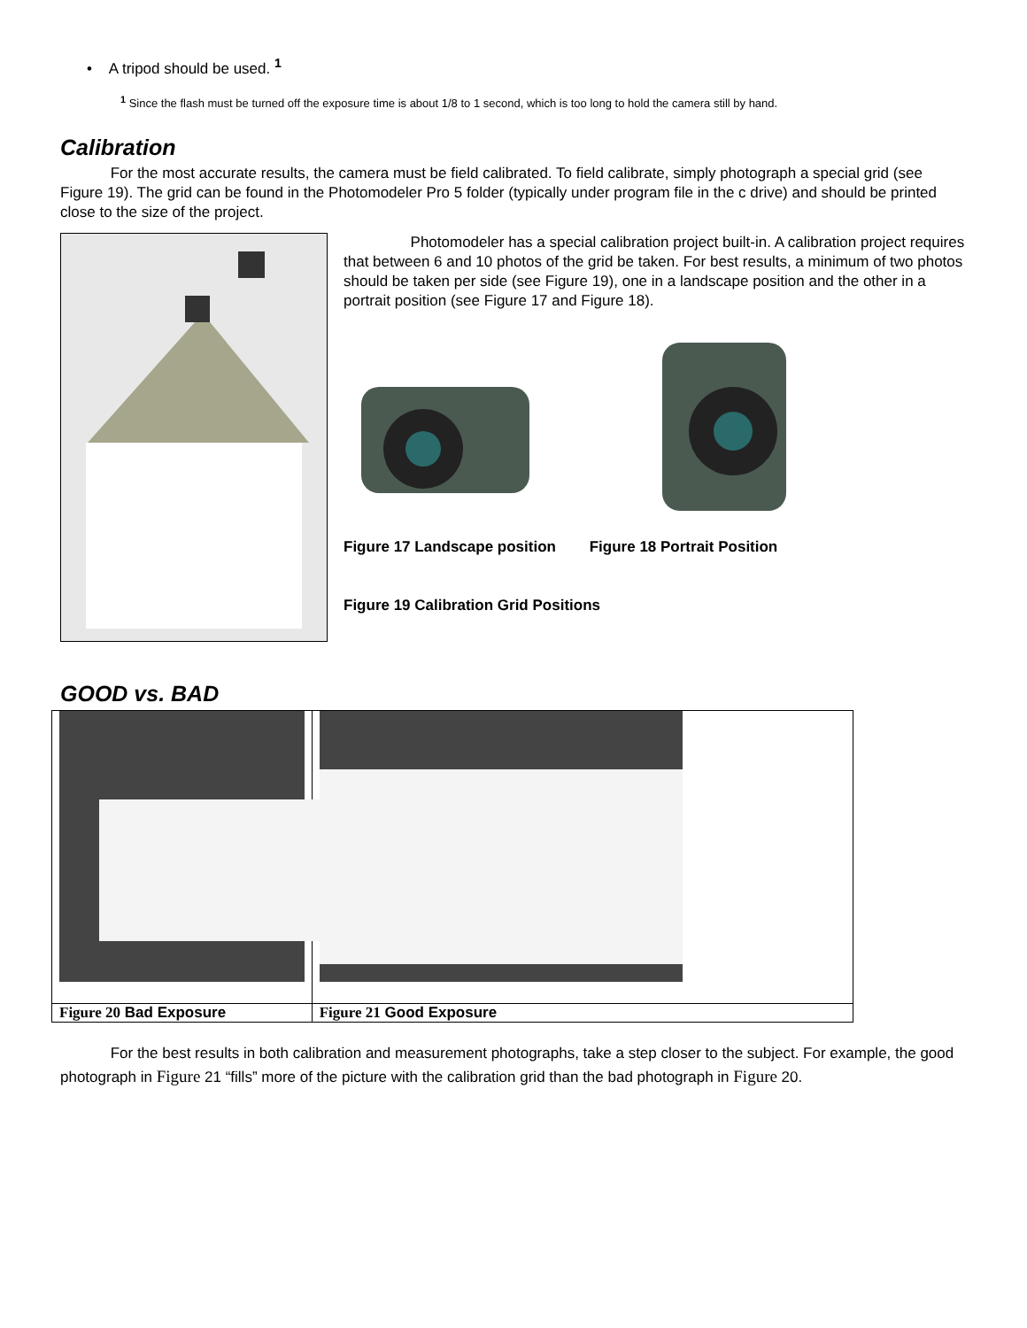• A tripod should be used. <sup>1</sup>
<sup>1</sup> Since the flash must be turned off the exposure time is about 1/8 to 1 second, which is too long to hold the camera still by hand.
Calibration
For the most accurate results, the camera must be field calibrated. To field calibrate, simply photograph a special grid (see Figure 19). The grid can be found in the Photomodeler Pro 5 folder (typically under program file in the c drive) and should be printed close to the size of the project.
Photomodeler has a special calibration project built-in. A calibration project requires that between 6 and 10 photos of the grid be taken. For best results, a minimum of two photos should be taken per side (see Figure 19), one in a landscape position and the other in a portrait position (see Figure 17 and Figure 18).
Figure 17 Landscape position Figure 18 Portrait Position
Figure 19 Calibration Grid Positions
GOOD vs. BAD
| Figure 20 Bad Exposure | Figure 21 Good Exposure |
For the best results in both calibration and measurement photographs, take a step closer to the subject. For example, the good photograph in Figure 21 “fills” more of the picture with the calibration grid than the bad photograph in Figure 20.